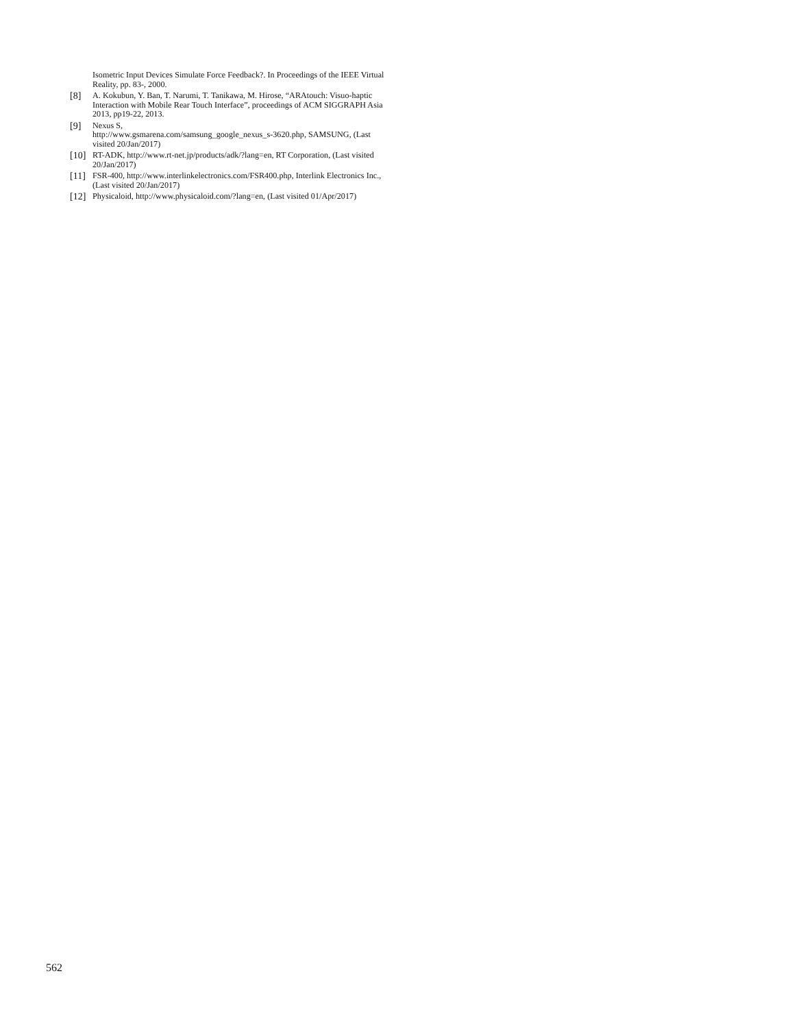Isometric Input Devices Simulate Force Feedback?. In Proceedings of the IEEE Virtual Reality, pp. 83-, 2000.
[8] A. Kokubun, Y. Ban, T. Narumi, T. Tanikawa, M. Hirose, “ARAtouch: Visuo-haptic Interaction with Mobile Rear Touch Interface”, proceedings of ACM SIGGRAPH Asia 2013, pp19-22, 2013.
[9] Nexus S,
http://www.gsmarena.com/samsung_google_nexus_s-3620.php, SAMSUNG, (Last visited 20/Jan/2017)
[10] RT-ADK, http://www.rt-net.jp/products/adk/?lang=en, RT Corporation, (Last visited 20/Jan/2017)
[11] FSR-400, http://www.interlinkelectronics.com/FSR400.php, Interlink Electronics Inc., (Last visited 20/Jan/2017)
[12] Physicaloid, http://www.physicaloid.com/?lang=en, (Last visited 01/Apr/2017)
562